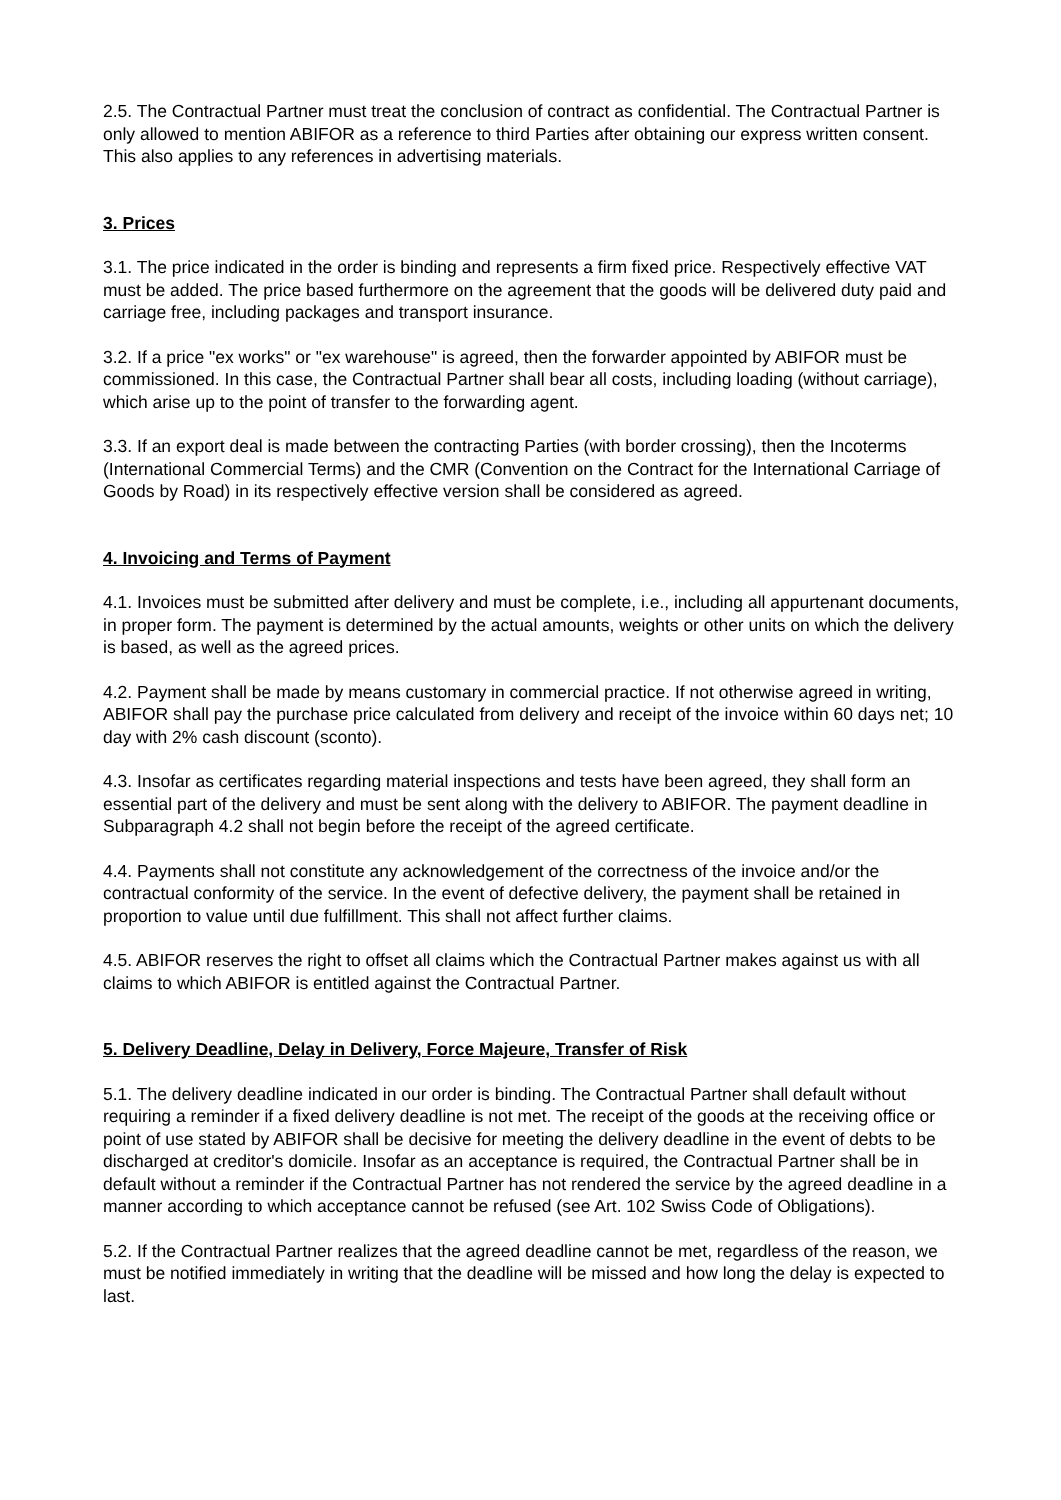2.5. The Contractual Partner must treat the conclusion of contract as confidential. The Contractual Partner is only allowed to mention ABIFOR as a reference to third Parties after obtaining our express written consent. This also applies to any references in advertising materials.
3. Prices
3.1. The price indicated in the order is binding and represents a firm fixed price. Respectively effective VAT must be added. The price based furthermore on the agreement that the goods will be delivered duty paid and carriage free, including packages and transport insurance.
3.2. If a price "ex works" or "ex warehouse" is agreed, then the forwarder appointed by ABIFOR must be commissioned. In this case, the Contractual Partner shall bear all costs, including loading (without carriage), which arise up to the point of transfer to the forwarding agent.
3.3. If an export deal is made between the contracting Parties (with border crossing), then the Incoterms (International Commercial Terms) and the CMR (Convention on the Contract for the International Carriage of Goods by Road) in its respectively effective version shall be considered as agreed.
4. Invoicing and Terms of Payment
4.1. Invoices must be submitted after delivery and must be complete, i.e., including all appurtenant documents, in proper form. The payment is determined by the actual amounts, weights or other units on which the delivery is based, as well as the agreed prices.
4.2. Payment shall be made by means customary in commercial practice. If not otherwise agreed in writing, ABIFOR shall pay the purchase price calculated from delivery and receipt of the invoice within 60 days net; 10 day with 2% cash discount (sconto).
4.3. Insofar as certificates regarding material inspections and tests have been agreed, they shall form an essential part of the delivery and must be sent along with the delivery to ABIFOR. The payment deadline in Subparagraph 4.2 shall not begin before the receipt of the agreed certificate.
4.4. Payments shall not constitute any acknowledgement of the correctness of the invoice and/or the contractual conformity of the service. In the event of defective delivery, the payment shall be retained in proportion to value until due fulfillment. This shall not affect further claims.
4.5. ABIFOR reserves the right to offset all claims which the Contractual Partner makes against us with all claims to which ABIFOR is entitled against the Contractual Partner.
5. Delivery Deadline, Delay in Delivery, Force Majeure, Transfer of Risk
5.1. The delivery deadline indicated in our order is binding. The Contractual Partner shall default without requiring a reminder if a fixed delivery deadline is not met. The receipt of the goods at the receiving office or point of use stated by ABIFOR shall be decisive for meeting the delivery deadline in the event of debts to be discharged at creditor's domicile. Insofar as an acceptance is required, the Contractual Partner shall be in default without a reminder if the Contractual Partner has not rendered the service by the agreed deadline in a manner according to which acceptance cannot be refused (see Art. 102 Swiss Code of Obligations).
5.2. If the Contractual Partner realizes that the agreed deadline cannot be met, regardless of the reason, we must be notified immediately in writing that the deadline will be missed and how long the delay is expected to last.